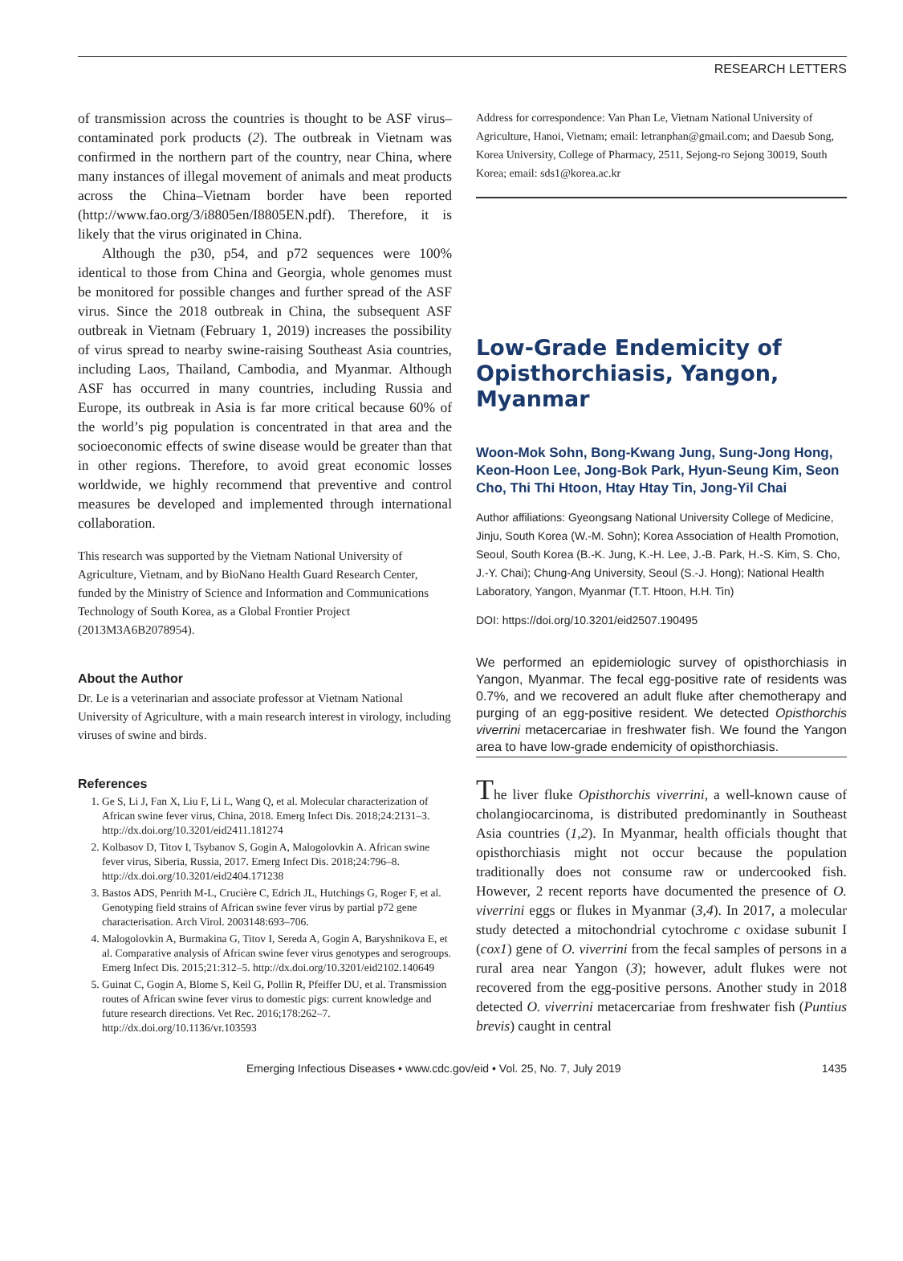RESEARCH LETTERS
of transmission across the countries is thought to be ASF virus–contaminated pork products (2). The outbreak in Vietnam was confirmed in the northern part of the country, near China, where many instances of illegal movement of animals and meat products across the China–Vietnam border have been reported (http://www.fao.org/3/i8805en/I8805EN.pdf). Therefore, it is likely that the virus originated in China.
Although the p30, p54, and p72 sequences were 100% identical to those from China and Georgia, whole genomes must be monitored for possible changes and further spread of the ASF virus. Since the 2018 outbreak in China, the subsequent ASF outbreak in Vietnam (February 1, 2019) increases the possibility of virus spread to nearby swine-raising Southeast Asia countries, including Laos, Thailand, Cambodia, and Myanmar. Although ASF has occurred in many countries, including Russia and Europe, its outbreak in Asia is far more critical because 60% of the world’s pig population is concentrated in that area and the socioeconomic effects of swine disease would be greater than that in other regions. Therefore, to avoid great economic losses worldwide, we highly recommend that preventive and control measures be developed and implemented through international collaboration.
This research was supported by the Vietnam National University of Agriculture, Vietnam, and by BioNano Health Guard Research Center, funded by the Ministry of Science and Information and Communications Technology of South Korea, as a Global Frontier Project (2013M3A6B2078954).
About the Author
Dr. Le is a veterinarian and associate professor at Vietnam National University of Agriculture, with a main research interest in virology, including viruses of swine and birds.
References
1. Ge S, Li J, Fan X, Liu F, Li L, Wang Q, et al. Molecular characterization of African swine fever virus, China, 2018. Emerg Infect Dis. 2018;24:2131–3. http://dx.doi.org/10.3201/eid2411.181274
2. Kolbasov D, Titov I, Tsybanov S, Gogin A, Malogolovkin A. African swine fever virus, Siberia, Russia, 2017. Emerg Infect Dis. 2018;24:796–8. http://dx.doi.org/10.3201/eid2404.171238
3. Bastos ADS, Penrith M-L, Crucière C, Edrich JL, Hutchings G, Roger F, et al. Genotyping field strains of African swine fever virus by partial p72 gene characterisation. Arch Virol. 2003148:693–706.
4. Malogolovkin A, Burmakina G, Titov I, Sereda A, Gogin A, Baryshnikova E, et al. Comparative analysis of African swine fever virus genotypes and serogroups. Emerg Infect Dis. 2015;21:312–5. http://dx.doi.org/10.3201/eid2102.140649
5. Guinat C, Gogin A, Blome S, Keil G, Pollin R, Pfeiffer DU, et al. Transmission routes of African swine fever virus to domestic pigs: current knowledge and future research directions. Vet Rec. 2016;178:262–7. http://dx.doi.org/10.1136/vr.103593
Address for correspondence: Van Phan Le, Vietnam National University of Agriculture, Hanoi, Vietnam; email: letranphan@gmail.com; and Daesub Song, Korea University, College of Pharmacy, 2511, Sejong-ro Sejong 30019, South Korea; email: sds1@korea.ac.kr
Low-Grade Endemicity of Opisthorchiasis, Yangon, Myanmar
Woon-Mok Sohn, Bong-Kwang Jung, Sung-Jong Hong, Keon-Hoon Lee, Jong-Bok Park, Hyun-Seung Kim, Seon Cho, Thi Thi Htoon, Htay Htay Tin, Jong-Yil Chai
Author affiliations: Gyeongsang National University College of Medicine, Jinju, South Korea (W.-M. Sohn); Korea Association of Health Promotion, Seoul, South Korea (B.-K. Jung, K.-H. Lee, J.-B. Park, H.-S. Kim, S. Cho, J.-Y. Chai); Chung-Ang University, Seoul (S.-J. Hong); National Health Laboratory, Yangon, Myanmar (T.T. Htoon, H.H. Tin)
DOI: https://doi.org/10.3201/eid2507.190495
We performed an epidemiologic survey of opisthorchiasis in Yangon, Myanmar. The fecal egg-positive rate of residents was 0.7%, and we recovered an adult fluke after chemotherapy and purging of an egg-positive resident. We detected Opisthorchis viverrini metacercariae in freshwater fish. We found the Yangon area to have low-grade endemicity of opisthorchiasis.
The liver fluke Opisthorchis viverrini, a well-known cause of cholangiocarcinoma, is distributed predominantly in Southeast Asia countries (1,2). In Myanmar, health officials thought that opisthorchiasis might not occur because the population traditionally does not consume raw or undercooked fish. However, 2 recent reports have documented the presence of O. viverrini eggs or flukes in Myanmar (3,4). In 2017, a molecular study detected a mitochondrial cytochrome c oxidase subunit I (cox1) gene of O. viverrini from the fecal samples of persons in a rural area near Yangon (3); however, adult flukes were not recovered from the egg-positive persons. Another study in 2018 detected O. viverrini metacercariae from freshwater fish (Puntius brevis) caught in central
Emerging Infectious Diseases • www.cdc.gov/eid • Vol. 25, No. 7, July 2019 1435